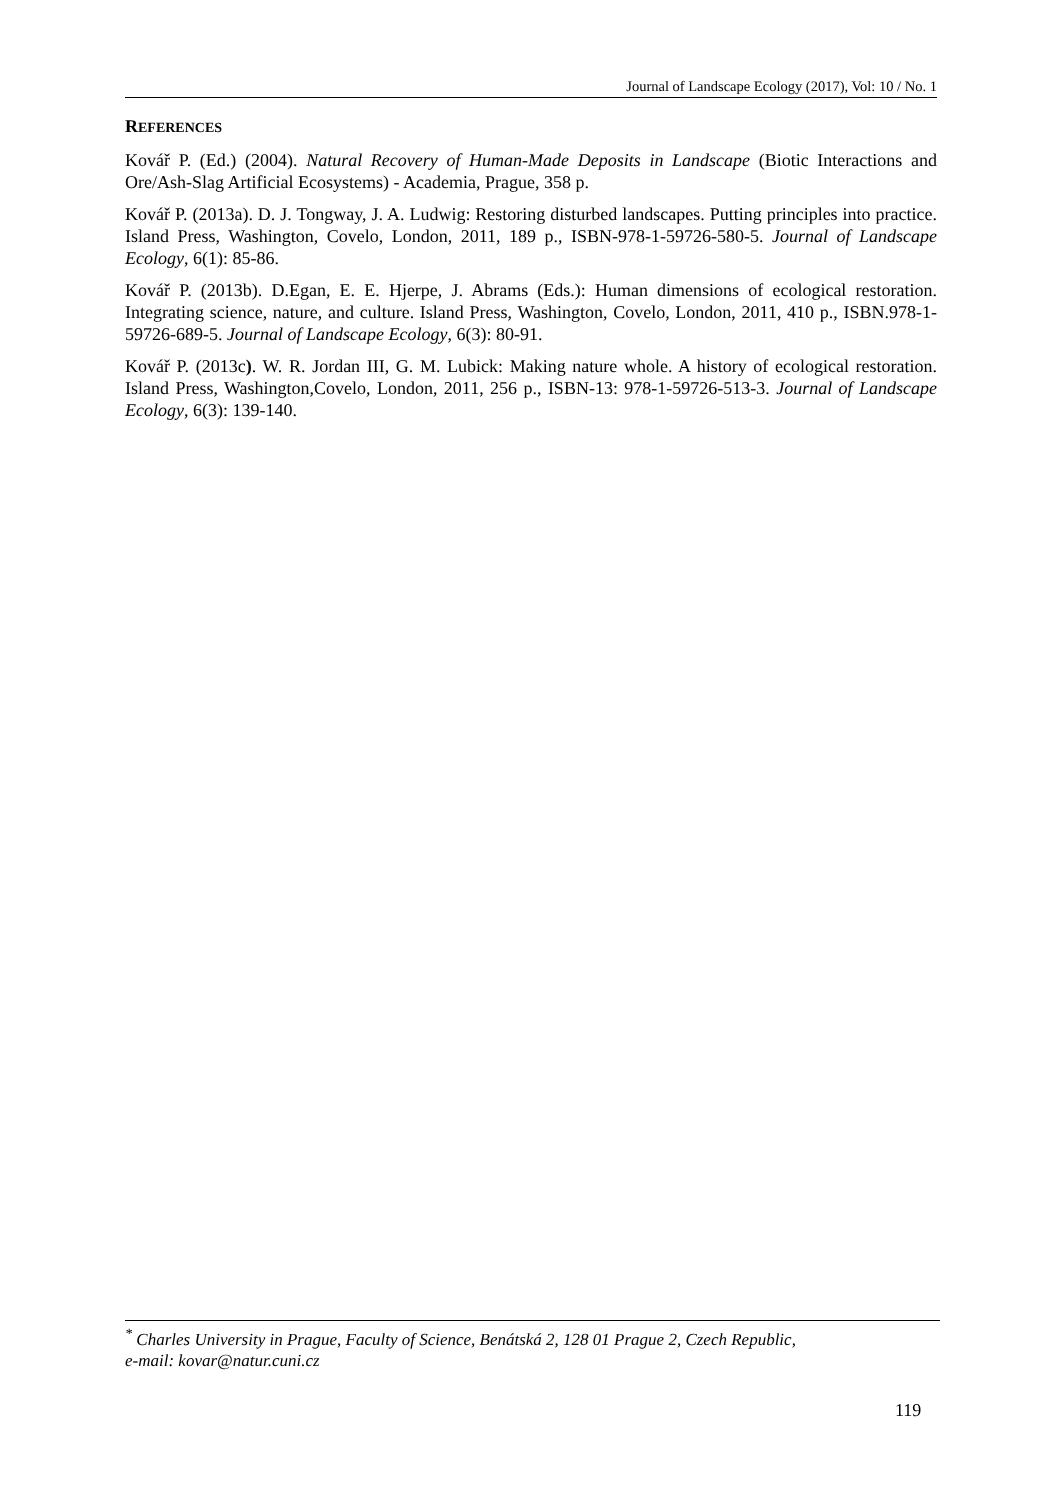Journal of Landscape Ecology (2017), Vol: 10 / No. 1
REFERENCES
Kovář P. (Ed.) (2004). Natural Recovery of Human-Made Deposits in Landscape (Biotic Interactions and Ore/Ash-Slag Artificial Ecosystems) - Academia, Prague, 358 p.
Kovář P. (2013a). D. J. Tongway, J. A. Ludwig: Restoring disturbed landscapes. Putting principles into practice. Island Press, Washington, Covelo, London, 2011, 189 p., ISBN-978-1-59726-580-5. Journal of Landscape Ecology, 6(1): 85-86.
Kovář P. (2013b). D.Egan, E. E. Hjerpe, J. Abrams (Eds.): Human dimensions of ecological restoration. Integrating science, nature, and culture. Island Press, Washington, Covelo, London, 2011, 410 p., ISBN.978-1-59726-689-5. Journal of Landscape Ecology, 6(3): 80-91.
Kovář P. (2013c). W. R. Jordan III, G. M. Lubick: Making nature whole. A history of ecological restoration. Island Press, Washington,Covelo, London, 2011, 256 p., ISBN-13: 978-1-59726-513-3. Journal of Landscape Ecology, 6(3): 139-140.
<sup>*</sup> Charles University in Prague, Faculty of Science, Benátská 2, 128 01 Prague 2, Czech Republic,
e-mail: kovar@natur.cuni.cz
119